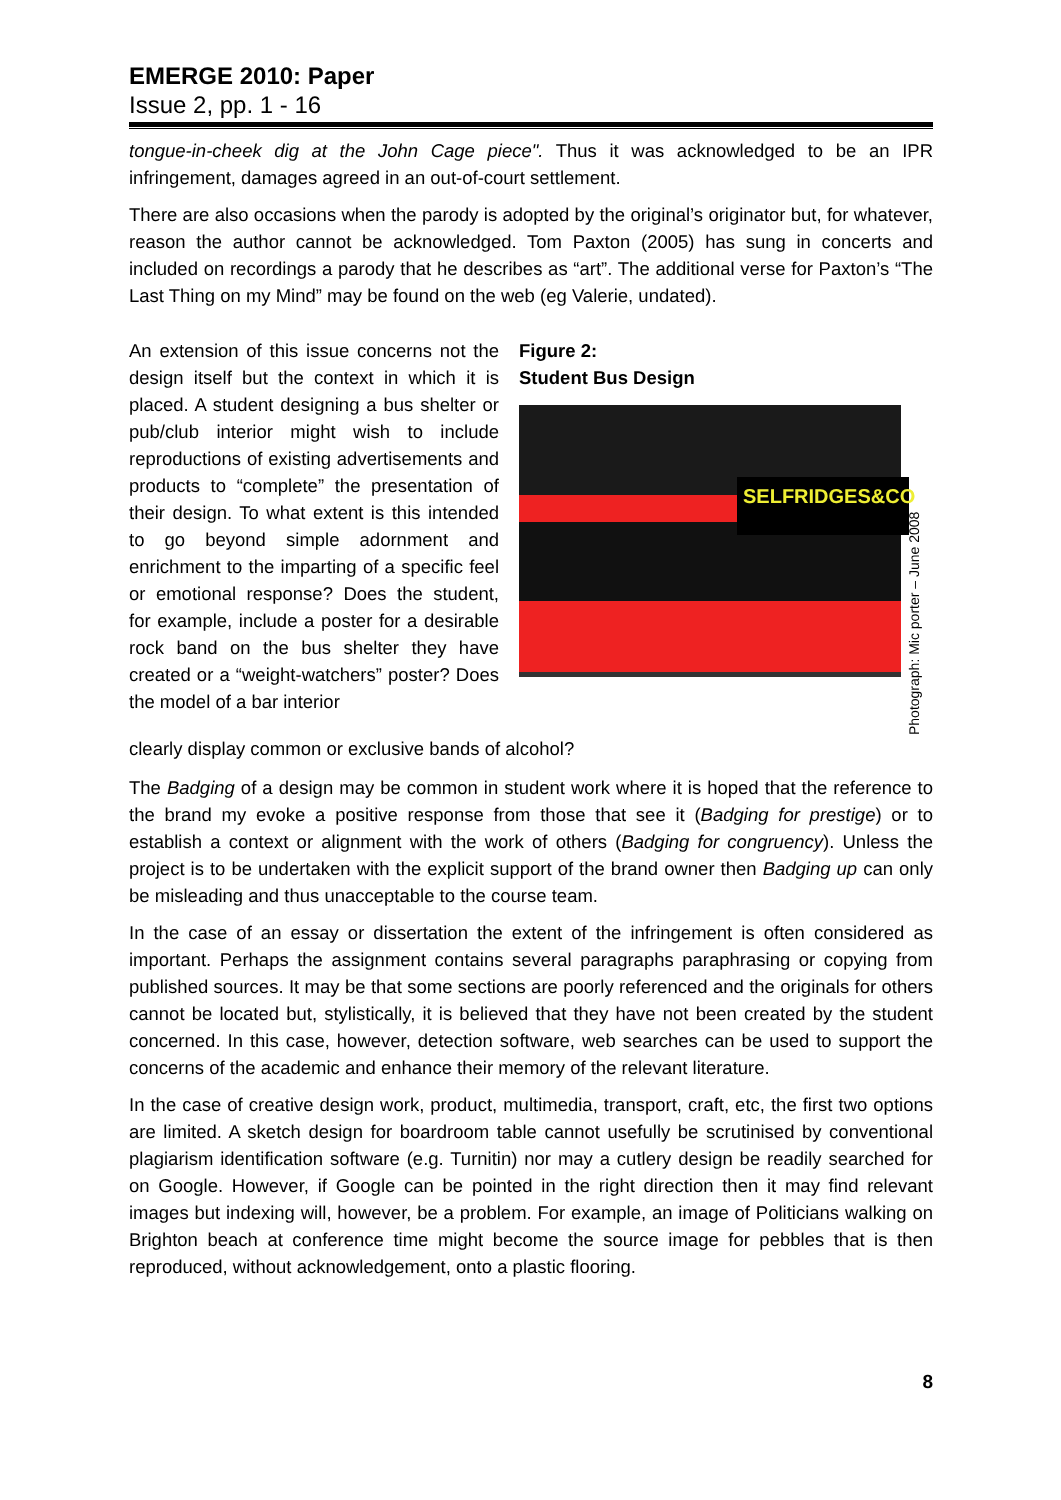EMERGE 2010: Paper
Issue 2, pp. 1 - 16
tongue-in-cheek dig at the John Cage piece". Thus it was acknowledged to be an IPR infringement, damages agreed in an out-of-court settlement.
There are also occasions when the parody is adopted by the original’s originator but, for whatever, reason the author cannot be acknowledged. Tom Paxton (2005) has sung in concerts and included on recordings a parody that he describes as “art”. The additional verse for Paxton’s “The Last Thing on my Mind” may be found on the web (eg Valerie, undated).
An extension of this issue concerns not the design itself but the context in which it is placed. A student designing a bus shelter or pub/club interior might wish to include reproductions of existing advertisements and products to “complete” the presentation of their design. To what extent is this intended to go beyond simple adornment and enrichment to the imparting of a specific feel or emotional response? Does the student, for example, include a poster for a desirable rock band on the bus shelter they have created or a “weight-watchers” poster? Does the model of a bar interior
Figure 2:
Student Bus Design
SELFRIDGES&CO
Photograph: Mic porter – June 2008
clearly display common or exclusive bands of alcohol?
The Badging of a design may be common in student work where it is hoped that the reference to the brand my evoke a positive response from those that see it (Badging for prestige) or to establish a context or alignment with the work of others (Badging for congruency). Unless the project is to be undertaken with the explicit support of the brand owner then Badging up can only be misleading and thus unacceptable to the course team.
In the case of an essay or dissertation the extent of the infringement is often considered as important. Perhaps the assignment contains several paragraphs paraphrasing or copying from published sources. It may be that some sections are poorly referenced and the originals for others cannot be located but, stylistically, it is believed that they have not been created by the student concerned. In this case, however, detection software, web searches can be used to support the concerns of the academic and enhance their memory of the relevant literature.
In the case of creative design work, product, multimedia, transport, craft, etc, the first two options are limited. A sketch design for boardroom table cannot usefully be scrutinised by conventional plagiarism identification software (e.g. Turnitin) nor may a cutlery design be readily searched for on Google. However, if Google can be pointed in the right direction then it may find relevant images but indexing will, however, be a problem. For example, an image of Politicians walking on Brighton beach at conference time might become the source image for pebbles that is then reproduced, without acknowledgement, onto a plastic flooring.
8